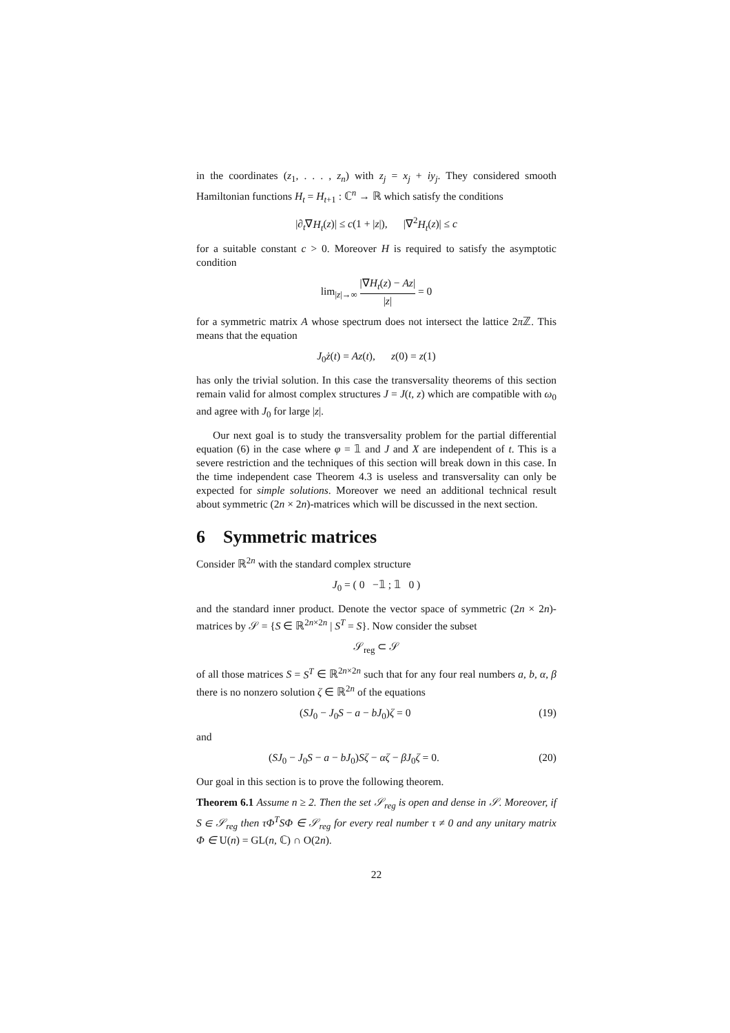in the coordinates (z<sub>1</sub>, . . . , z<sub>n</sub>) with z<sub>j</sub> = x<sub>j</sub> + iy<sub>j</sub>. They considered smooth Hamiltonian functions H<sub>t</sub> = H<sub>t+1</sub> : ℂ<sup>n</sup> → ℝ which satisfy the conditions
|∂<sub>t</sub>∇H<sub>t</sub>(z)| ≤ c(1 + |z|), |∇<sup>2</sup>H<sub>t</sub>(z)| ≤ c
for a suitable constant c > 0. Moreover H is required to satisfy the asymptotic condition
lim<sub>|z|→∞</sub> |∇H<sub>t</sub>(z) − Az| |z| = 0
for a symmetric matrix A whose spectrum does not intersect the lattice 2π ℤ. This means that the equation
J<sub>0</sub>ż(t) = Az(t), z(0) = z(1)
has only the trivial solution. In this case the transversality theorems of this section remain valid for almost complex structures J = J(t, z) which are compatible with ω<sub>0</sub> and agree with J<sub>0</sub> for large |z|.
Our next goal is to study the transversality problem for the partial differential equation (6) in the case where φ = 𝟙 and J and X are independent of t. This is a severe restriction and the techniques of this section will break down in this case. In the time independent case Theorem 4.3 is useless and transversality can only be expected for simple solutions. Moreover we need an additional technical result about symmetric (2n × 2n)-matrices which will be discussed in the next section.
6 Symmetric matrices
Consider ℝ<sup>2n</sup> with the standard complex structure
J<sub>0</sub> = ( 0 −𝟙 ; 𝟙 0 )
and the standard inner product. Denote the vector space of symmetric (2n × 2n)-matrices by 𝒮 = {S ∈ ℝ<sup>2n×2n</sup> | S<sup>T</sup> = S}. Now consider the subset
𝒮<sub>reg</sub> ⊂ 𝒮
of all those matrices S = S<sup>T</sup> ∈ ℝ<sup>2n×2n</sup> such that for any four real numbers a, b, α, β there is no nonzero solution ζ ∈ ℝ<sup>2n</sup> of the equations
(SJ<sub>0</sub> − J<sub>0</sub>S − a − bJ<sub>0</sub>)ζ = 0 (19)
and
(SJ<sub>0</sub> − J<sub>0</sub>S − a − bJ<sub>0</sub>)Sζ − αζ − βJ<sub>0</sub>ζ = 0. (20)
Our goal in this section is to prove the following theorem.
Theorem 6.1 Assume n ≥ 2. Then the set 𝒮<sub>reg</sub> is open and dense in 𝒮. Moreover, if S ∈ 𝒮<sub>reg</sub> then τΦ<sup>T</sup>SΦ ∈ 𝒮<sub>reg</sub> for every real number τ ≠ 0 and any unitary matrix Φ ∈ U(n) = GL(n, ℂ) ∩ O(2n).
22